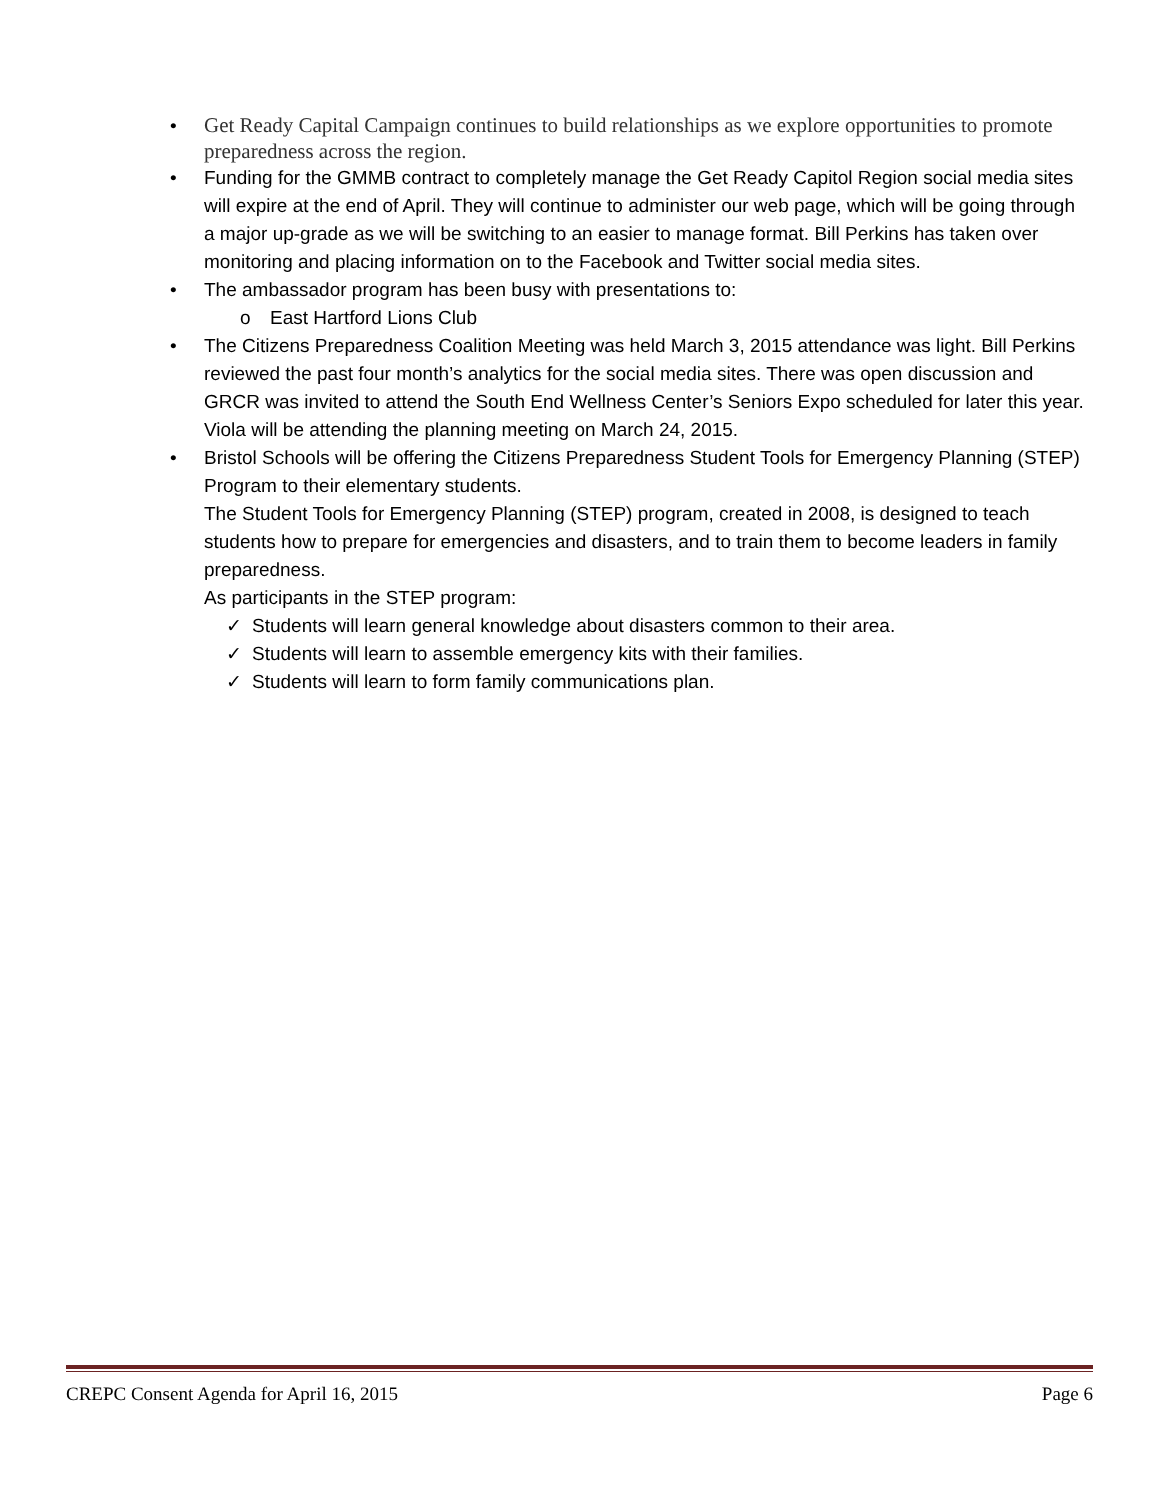• Get Ready Capital Campaign continues to build relationships as we explore opportunities to promote preparedness across the region.
• Funding for the GMMB contract to completely manage the Get Ready Capitol Region social media sites will expire at the end of April. They will continue to administer our web page, which will be going through a major up-grade as we will be switching to an easier to manage format. Bill Perkins has taken over monitoring and placing information on to the Facebook and Twitter social media sites.
• The ambassador program has been busy with presentations to:
o East Hartford Lions Club
• The Citizens Preparedness Coalition Meeting was held March 3, 2015 attendance was light. Bill Perkins reviewed the past four month’s analytics for the social media sites. There was open discussion and GRCR was invited to attend the South End Wellness Center’s Seniors Expo scheduled for later this year. Viola will be attending the planning meeting on March 24, 2015.
• Bristol Schools will be offering the Citizens Preparedness Student Tools for Emergency Planning (STEP) Program to their elementary students.
The Student Tools for Emergency Planning (STEP) program, created in 2008, is designed to teach students how to prepare for emergencies and disasters, and to train them to become leaders in family preparedness.
As participants in the STEP program:
✓ Students will learn general knowledge about disasters common to their area.
✓ Students will learn to assemble emergency kits with their families.
✓ Students will learn to form family communications plan.
CREPC Consent Agenda for April 16, 2015 Page 6